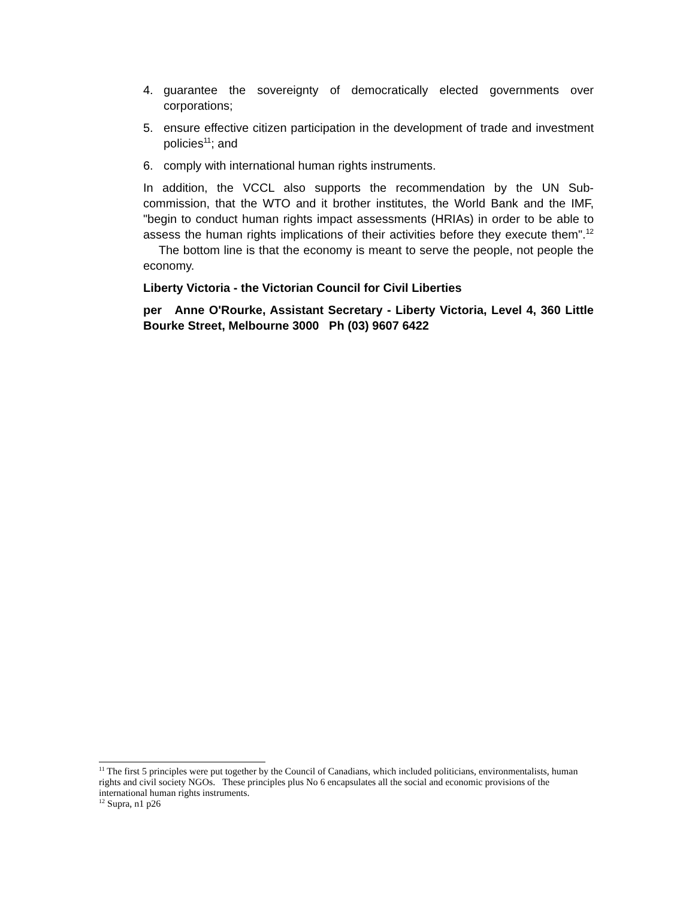4. guarantee the sovereignty of democratically elected governments over corporations;
5. ensure effective citizen participation in the development of trade and investment policies<sup>11</sup>; and
6. comply with international human rights instruments.
In addition, the VCCL also supports the recommendation by the UN Sub-commission, that the WTO and it brother institutes, the World Bank and the IMF, "begin to conduct human rights impact assessments (HRIAs) in order to be able to assess the human rights implications of their activities before they execute them".<sup>12</sup> The bottom line is that the economy is meant to serve the people, not people the economy.
Liberty Victoria - the Victorian Council for Civil Liberties
per Anne O'Rourke, Assistant Secretary - Liberty Victoria, Level 4, 360 Little Bourke Street, Melbourne 3000 Ph (03) 9607 6422
<sup>11</sup> The first 5 principles were put together by the Council of Canadians, which included politicians, environmentalists, human rights and civil society NGOs. These principles plus No 6 encapsulates all the social and economic provisions of the international human rights instruments.
<sup>12</sup> Supra, n1 p26